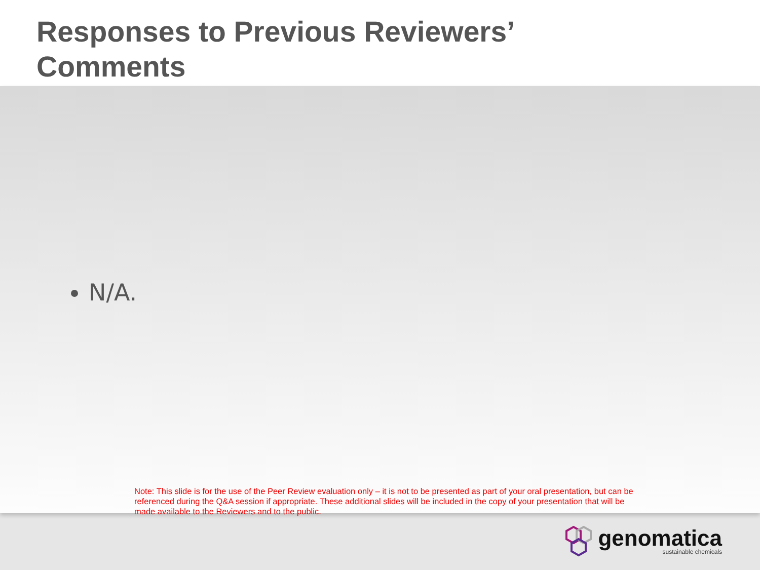Responses to Previous Reviewers’
Comments
N/A.
Note: This slide is for the use of the Peer Review evaluation only – it is not to be presented as part of your oral presentation, but can be referenced during the Q&A session if appropriate. These additional slides will be included in the copy of your presentation that will be made available to the Reviewers and to the public.
genomatica
sustainable chemicals